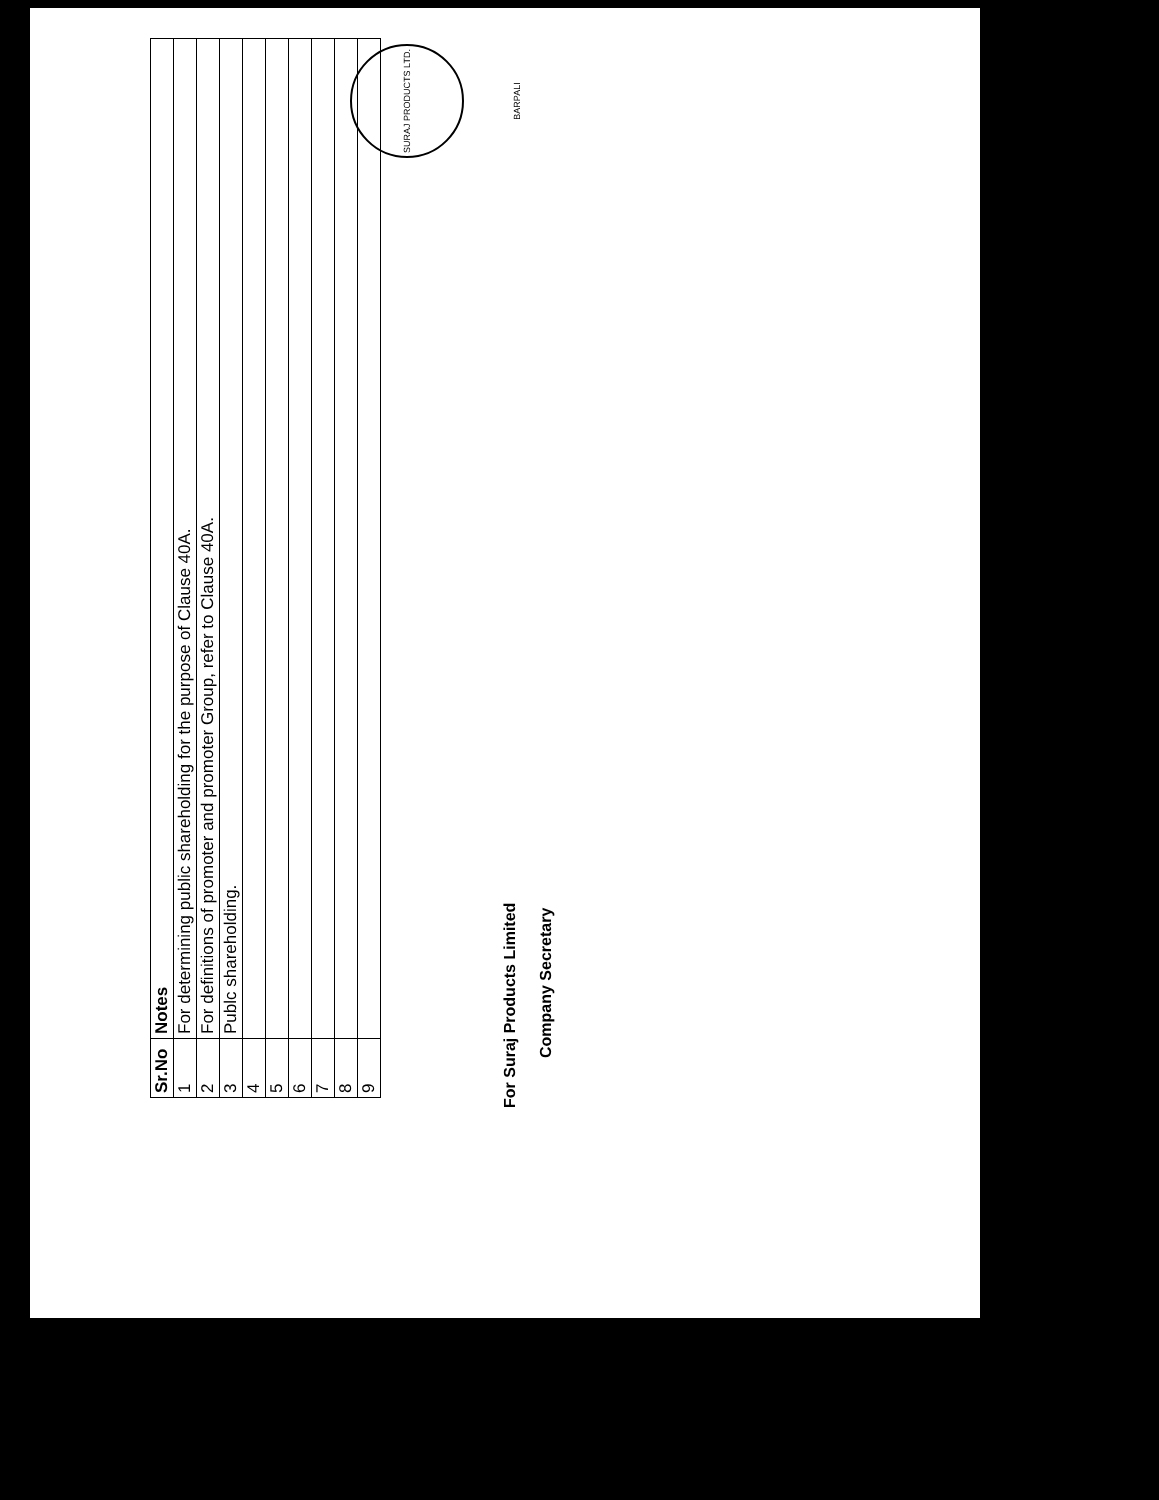| Sr.No | Notes |
| --- | --- |
| 1 | For determining public shareholding for the purpose of Clause 40A. |
| 2 | For definitions of promoter and promoter Group, refer to Clause 40A. |
| 3 | Publc shareholding. |
| 4 | |
| 5 | |
| 6 | |
| 7 | |
| 8 | |
| 9 | |
For Suraj Products Limited
Company Secretary
SURAJ PRODUCTS LTD. BARPALI